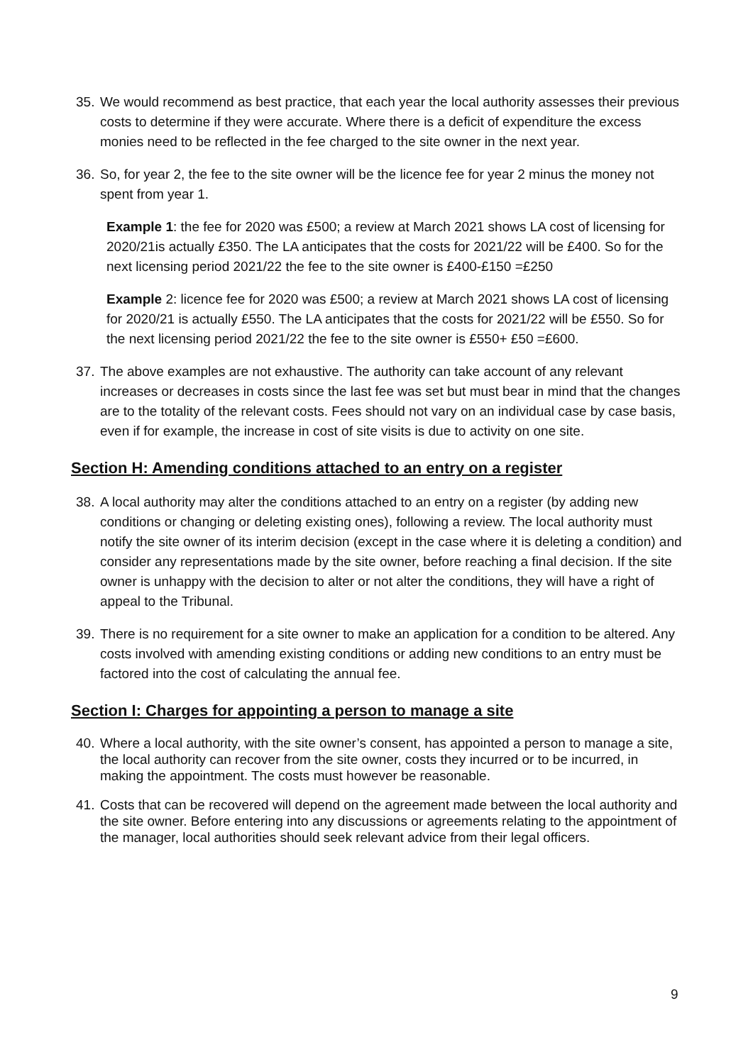35.
We would recommend as best practice, that each year the local authority assesses their previous costs to determine if they were accurate. Where there is a deficit of expenditure the excess monies need to be reflected in the fee charged to the site owner in the next year.
36.
So, for year 2, the fee to the site owner will be the licence fee for year 2 minus the money not spent from year 1.
Example 1: the fee for 2020 was £500; a review at March 2021 shows LA cost of licensing for 2020/21is actually £350. The LA anticipates that the costs for 2021/22 will be £400. So for the next licensing period 2021/22 the fee to the site owner is £400-£150 =£250
Example 2: licence fee for 2020 was £500; a review at March 2021 shows LA cost of licensing for 2020/21 is actually £550. The LA anticipates that the costs for 2021/22 will be £550. So for the next licensing period 2021/22 the fee to the site owner is £550+ £50 =£600.
37.
The above examples are not exhaustive. The authority can take account of any relevant increases or decreases in costs since the last fee was set but must bear in mind that the changes are to the totality of the relevant costs. Fees should not vary on an individual case by case basis, even if for example, the increase in cost of site visits is due to activity on one site.
Section H: Amending conditions attached to an entry on a register
38.
A local authority may alter the conditions attached to an entry on a register (by adding new conditions or changing or deleting existing ones), following a review. The local authority must notify the site owner of its interim decision (except in the case where it is deleting a condition) and consider any representations made by the site owner, before reaching a final decision. If the site owner is unhappy with the decision to alter or not alter the conditions, they will have a right of appeal to the Tribunal.
39.
There is no requirement for a site owner to make an application for a condition to be altered. Any costs involved with amending existing conditions or adding new conditions to an entry must be factored into the cost of calculating the annual fee.
Section I: Charges for appointing a person to manage a site
40.
Where a local authority, with the site owner’s consent, has appointed a person to manage a site, the local authority can recover from the site owner, costs they incurred or to be incurred, in making the appointment. The costs must however be reasonable.
41.
Costs that can be recovered will depend on the agreement made between the local authority and the site owner. Before entering into any discussions or agreements relating to the appointment of the manager, local authorities should seek relevant advice from their legal officers.
9